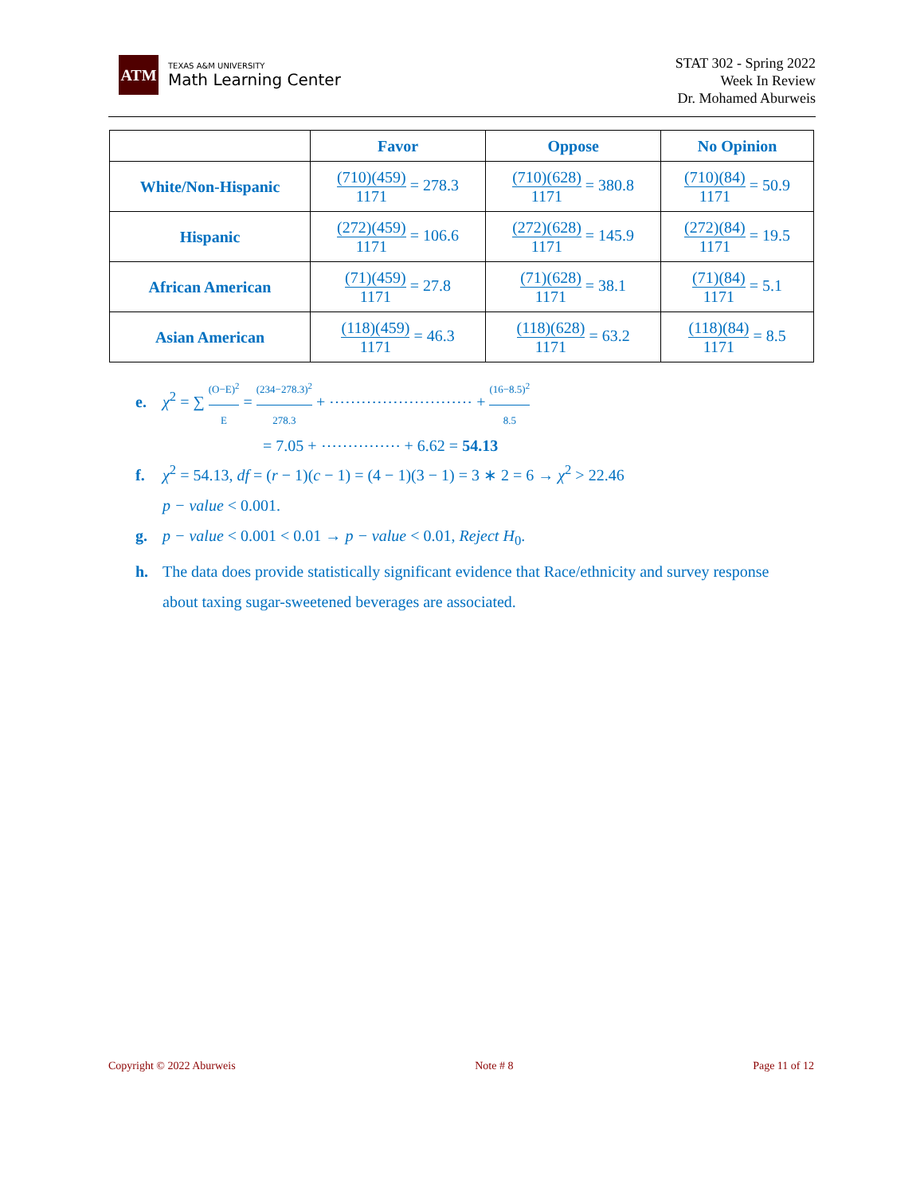ATM
TEXAS A&M UNIVERSITY
Math Learning Center
STAT 302 - Spring 2022
Week In Review
Dr. Mohamed Aburweis
| | Favor | Oppose | No Opinion |
| --- | --- | --- | --- |
| White/Non-Hispanic | (710)(459) 1171 = 278.3 | (710)(628) 1171 = 380.8 | (710)(84) 1171 = 50.9 |
| Hispanic | (272)(459) 1171 = 106.6 | (272)(628) 1171 = 145.9 | (272)(84) 1171 = 19.5 |
| African American | (71)(459) 1171 = 27.8 | (71)(628) 1171 = 38.1 | (71)(84) 1171 = 5.1 |
| Asian American | (118)(459) 1171 = 46.3 | (118)(628) 1171 = 63.2 | (118)(84) 1171 = 8.5 |
e. χ<sup>2</sup> = ∑ (O−E)<sup>2</sup> E = (234−278.3)<sup>2</sup> 278.3 + ⋯⋯⋯⋯⋯⋯⋯⋯⋯ + (16−8.5)<sup>2</sup> 8.5
= 7.05 + ⋯⋯⋯⋯⋯ + 6.62 = 54.13
f. χ<sup>2</sup> = 54.13, df = (r − 1)(c − 1) = (4 − 1)(3 − 1) = 3 ∗ 2 = 6 → χ<sup>2</sup> > 22.46
p − value < 0.001.
g. p − value < 0.001 < 0.01 → p − value < 0.01, Reject H<sub>0</sub>.
h. The data does provide statistically significant evidence that Race/ethnicity and survey response
about taxing sugar-sweetened beverages are associated.
Copyright © 2022 Aburweis Note # 8 Page 11 of 12